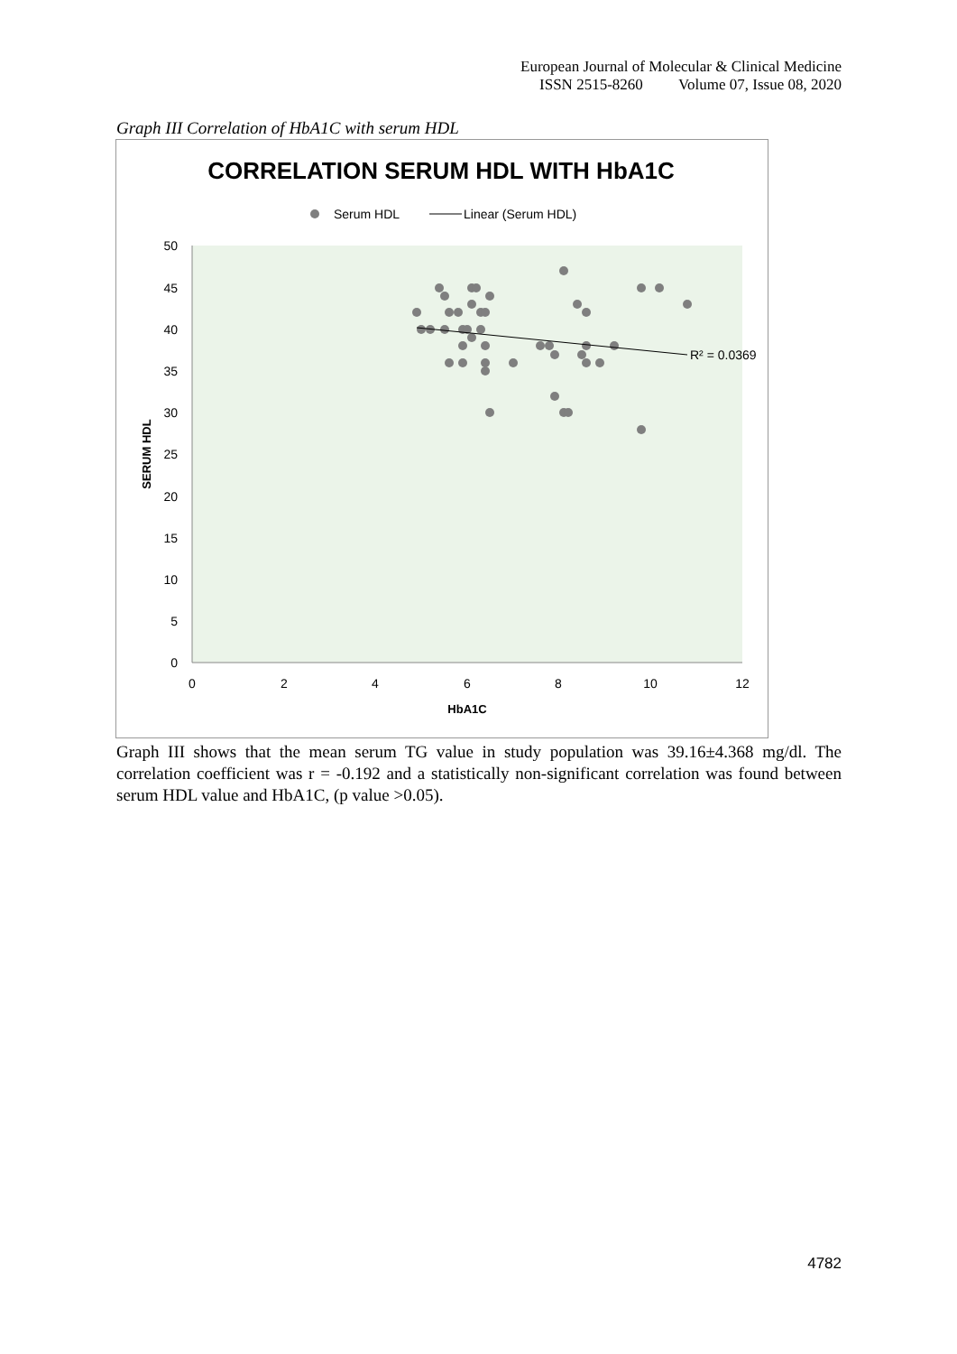European Journal of Molecular & Clinical Medicine
ISSN 2515-8260 Volume 07, Issue 08, 2020
Graph III Correlation of HbA1C with serum HDL
CORRELATION SERUM HDL WITH HbA1C
Serum HDL
Linear (Serum HDL)
0
5
10
15
20
25
30
35
40
45
50
0
2
4
6
8
10
12
HbA1C
SERUM HDL
R² = 0.0369
Graph III shows that the mean serum TG value in study population was 39.16±4.368 mg/dl. The correlation coefficient was r = -0.192 and a statistically non-significant correlation was found between serum HDL value and HbA1C, (p value >0.05).
4782